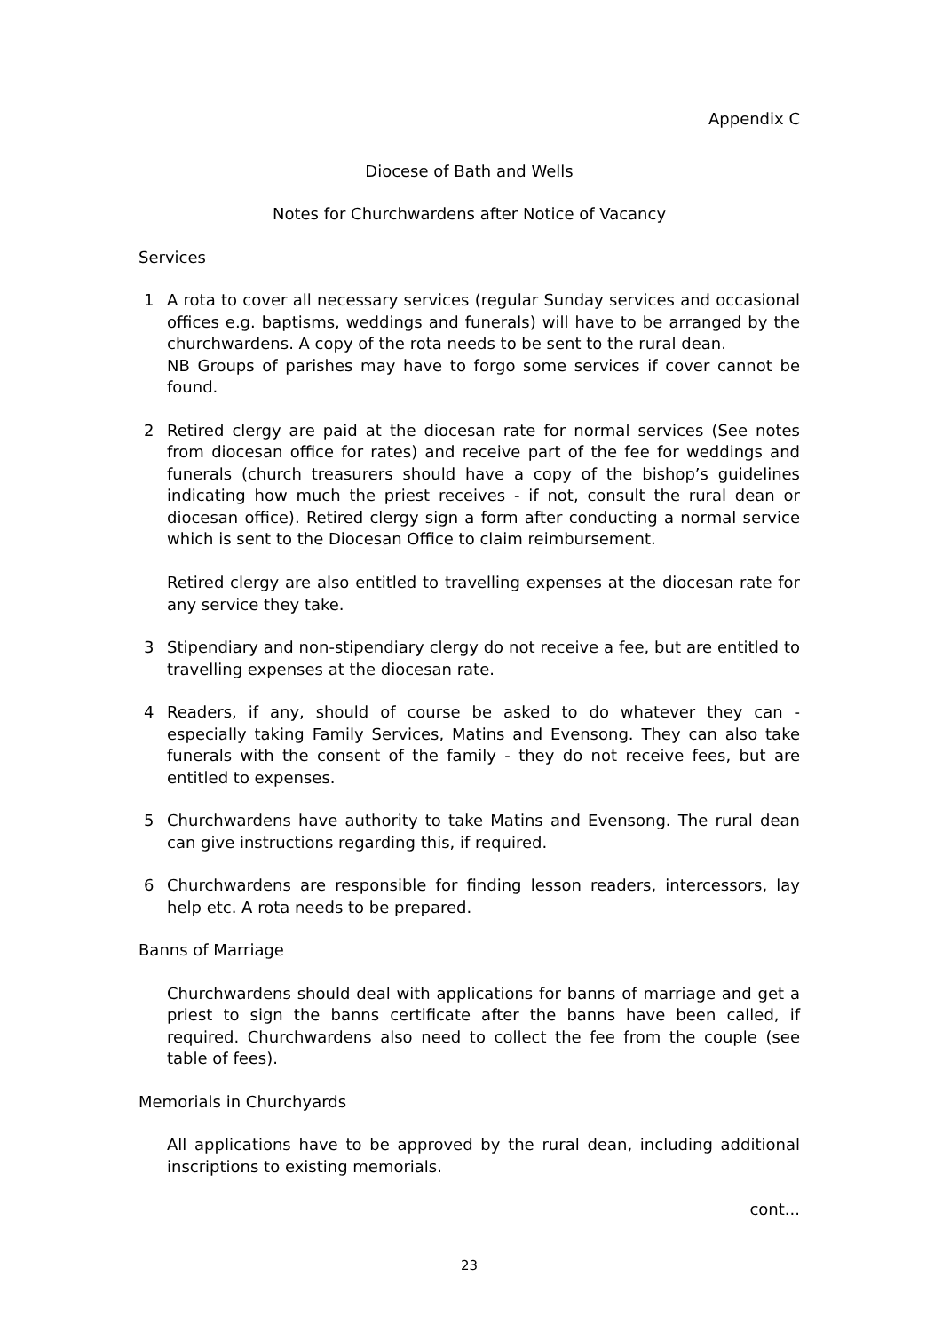Appendix C
Diocese of Bath and Wells
Notes for Churchwardens after Notice of Vacancy
Services
1 A rota to cover all necessary services (regular Sunday services and occasional offices e.g. baptisms, weddings and funerals) will have to be arranged by the churchwardens. A copy of the rota needs to be sent to the rural dean.
NB Groups of parishes may have to forgo some services if cover cannot be found.
2 Retired clergy are paid at the diocesan rate for normal services (See notes from diocesan office for rates) and receive part of the fee for weddings and funerals (church treasurers should have a copy of the bishop’s guidelines indicating how much the priest receives - if not, consult the rural dean or diocesan office). Retired clergy sign a form after conducting a normal service which is sent to the Diocesan Office to claim reimbursement.
Retired clergy are also entitled to travelling expenses at the diocesan rate for any service they take.
3 Stipendiary and non-stipendiary clergy do not receive a fee, but are entitled to travelling expenses at the diocesan rate.
4 Readers, if any, should of course be asked to do whatever they can - especially taking Family Services, Matins and Evensong. They can also take funerals with the consent of the family - they do not receive fees, but are entitled to expenses.
5 Churchwardens have authority to take Matins and Evensong. The rural dean can give instructions regarding this, if required.
6 Churchwardens are responsible for finding lesson readers, intercessors, lay help etc. A rota needs to be prepared.
Banns of Marriage
Churchwardens should deal with applications for banns of marriage and get a priest to sign the banns certificate after the banns have been called, if required. Churchwardens also need to collect the fee from the couple (see table of fees).
Memorials in Churchyards
All applications have to be approved by the rural dean, including additional inscriptions to existing memorials.
cont...
23